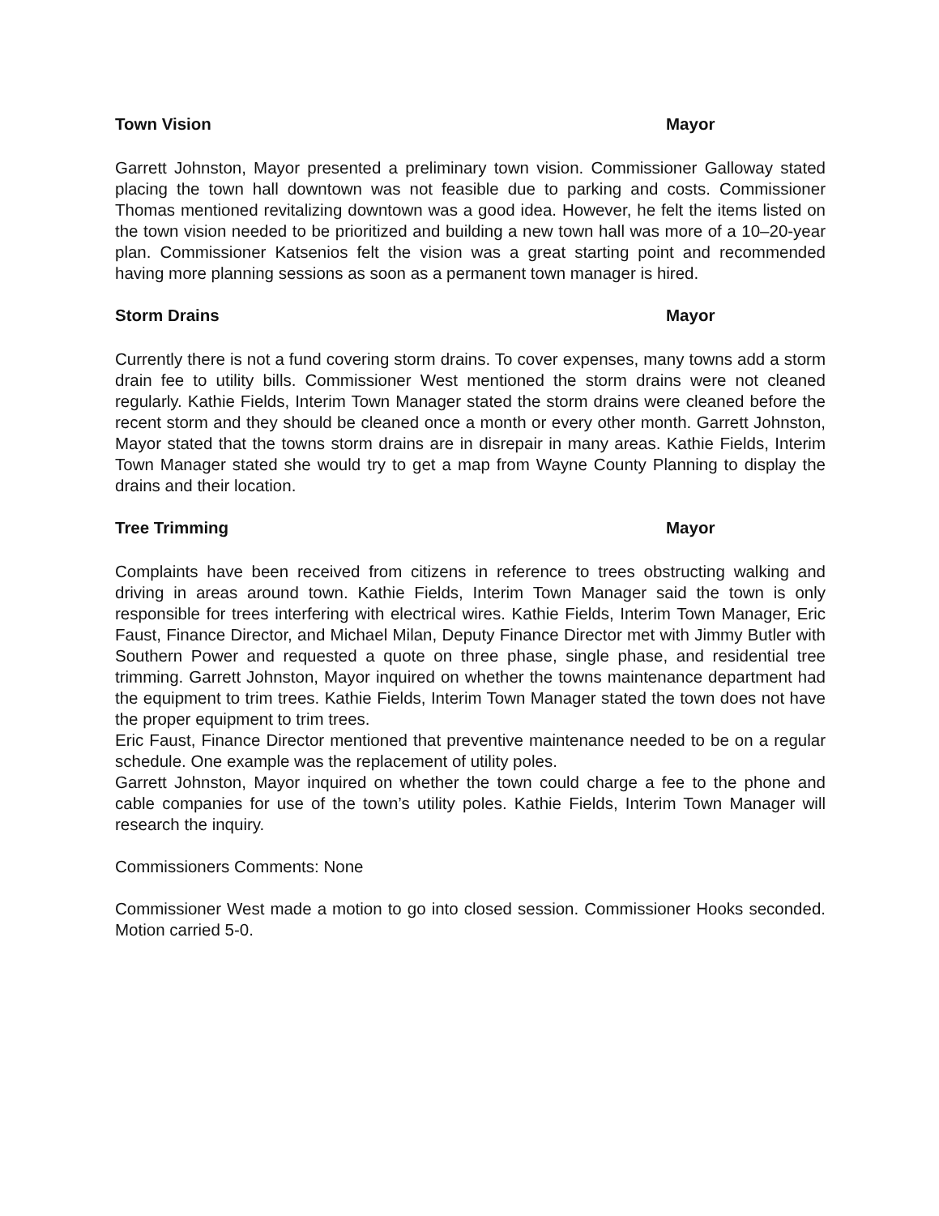Town Vision Mayor
Garrett Johnston, Mayor presented a preliminary town vision. Commissioner Galloway stated placing the town hall downtown was not feasible due to parking and costs. Commissioner Thomas mentioned revitalizing downtown was a good idea. However, he felt the items listed on the town vision needed to be prioritized and building a new town hall was more of a 10–20-year plan. Commissioner Katsenios felt the vision was a great starting point and recommended having more planning sessions as soon as a permanent town manager is hired.
Storm Drains Mayor
Currently there is not a fund covering storm drains. To cover expenses, many towns add a storm drain fee to utility bills. Commissioner West mentioned the storm drains were not cleaned regularly. Kathie Fields, Interim Town Manager stated the storm drains were cleaned before the recent storm and they should be cleaned once a month or every other month. Garrett Johnston, Mayor stated that the towns storm drains are in disrepair in many areas. Kathie Fields, Interim Town Manager stated she would try to get a map from Wayne County Planning to display the drains and their location.
Tree Trimming Mayor
Complaints have been received from citizens in reference to trees obstructing walking and driving in areas around town. Kathie Fields, Interim Town Manager said the town is only responsible for trees interfering with electrical wires. Kathie Fields, Interim Town Manager, Eric Faust, Finance Director, and Michael Milan, Deputy Finance Director met with Jimmy Butler with Southern Power and requested a quote on three phase, single phase, and residential tree trimming. Garrett Johnston, Mayor inquired on whether the towns maintenance department had the equipment to trim trees. Kathie Fields, Interim Town Manager stated the town does not have the proper equipment to trim trees.
Eric Faust, Finance Director mentioned that preventive maintenance needed to be on a regular schedule. One example was the replacement of utility poles.
Garrett Johnston, Mayor inquired on whether the town could charge a fee to the phone and cable companies for use of the town’s utility poles. Kathie Fields, Interim Town Manager will research the inquiry.
Commissioners Comments: None
Commissioner West made a motion to go into closed session. Commissioner Hooks seconded. Motion carried 5-0.